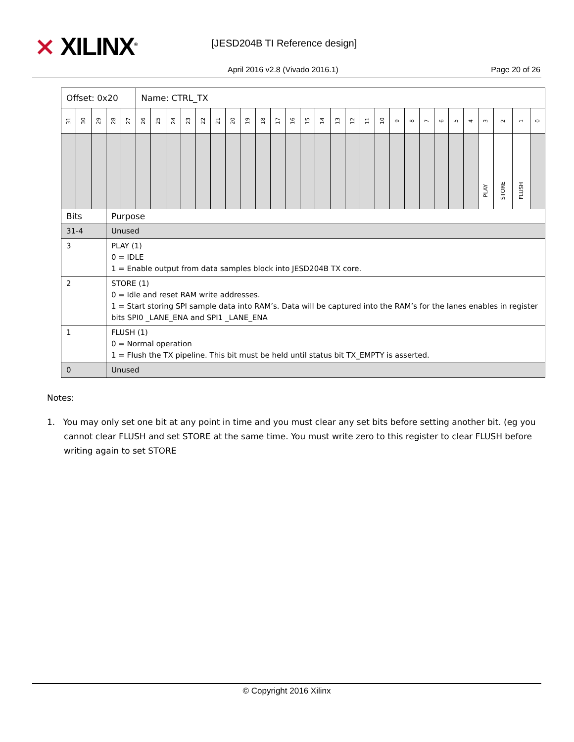⨯ XILINX<sup>®</sup> [JESD204B TI Reference design]
April 2016 v2.8 (Vivado 2016.1)
Page 20 of 26
| Offset: 0x20 | | | | | Name: CTRL_TX | | | | | | | | | | | | | | | | | | | | | | | | | | |
| 31 | 30 | 29 | 28 | 27 | 26 | 25 | 24 | 23 | 22 | 21 | 20 | 19 | 18 | 17 | 16 | 15 | 14 | 13 | 12 | 11 | 10 | 9 | 8 | 7 | 6 | 5 | 4 | 3 | 2 | 1 | 0 |
| | | | | | | | | | | | | | | | | | | | | | | | | | | | | PLAY | STORE | FLUSH | |
| Bits | | | Purpose | | | | | | | | | | | | | | | | | | | | | | | | | | | | |
| 31-4 | | | Unused | | | | | | | | | | | | | | | | | | | | | | | | | | | | |
| 3 | | | PLAY (1) 0 = IDLE 1 = Enable output from data samples block into JESD204B TX core. | | | | | | | | | | | | | | | | | | | | | | | | | | | | |
| 2 | | | STORE (1) 0 = Idle and reset RAM write addresses. 1 = Start storing SPI sample data into RAM’s. Data will be captured into the RAM’s for the lanes enables in register bits SPI0 _LANE_ENA and SPI1 _LANE_ENA | | | | | | | | | | | | | | | | | | | | | | | | | | | | |
| 1 | | | FLUSH (1) 0 = Normal operation 1 = Flush the TX pipeline. This bit must be held until status bit TX_EMPTY is asserted. | | | | | | | | | | | | | | | | | | | | | | | | | | | | |
| 0 | | | Unused | | | | | | | | | | | | | | | | | | | | | | | | | | | | |
Notes:
1. You may only set one bit at any point in time and you must clear any set bits before setting another bit. (eg you cannot clear FLUSH and set STORE at the same time. You must write zero to this register to clear FLUSH before writing again to set STORE
© Copyright 2016 Xilinx